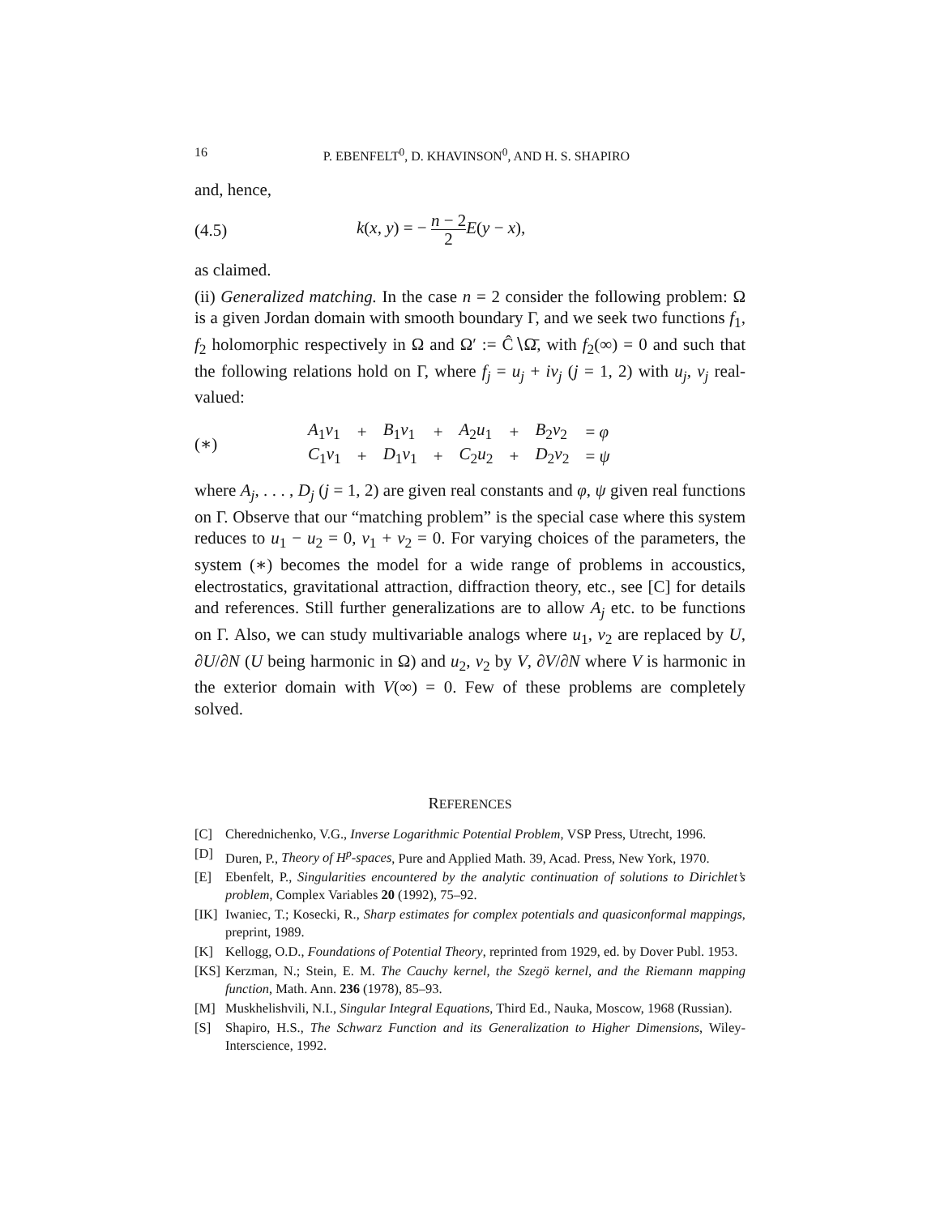16 P. EBENFELT<sup>0</sup>, D. KHAVINSON<sup>0</sup>, AND H. S. SHAPIRO
and, hence,
(4.5) k(x, y) = − n − 2 2 E(y − x),
as claimed.
(ii) Generalized matching. In the case n = 2 consider the following problem: Ω is a given Jordan domain with smooth boundary Γ, and we seek two functions f<sub>1</sub>, f<sub>2</sub> holomorphic respectively in Ω and Ω′ := Ĉ∖Ω̄, with f<sub>2</sub>(∞) = 0 and such that the following relations hold on Γ, where f<sub>j</sub> = u<sub>j</sub> + iv<sub>j</sub> (j = 1, 2) with u<sub>j</sub>, v<sub>j</sub> real-valued:
(∗)
| A<sub>1</sub> v<sub>1</sub> | + | B<sub>1</sub> v<sub>1</sub> | + | A<sub>2</sub> u<sub>1</sub> | + | B<sub>2</sub> v<sub>2</sub> | = φ |
| C<sub>1</sub> v<sub>1</sub> | + | D<sub>1</sub> v<sub>1</sub> | + | C<sub>2</sub> u<sub>2</sub> | + | D<sub>2</sub> v<sub>2</sub> | = ψ |
where A<sub>j</sub>, . . . , D<sub>j</sub> (j = 1, 2) are given real constants and φ, ψ given real functions on Γ. Observe that our “matching problem” is the special case where this system reduces to u<sub>1</sub> − u<sub>2</sub> = 0, v<sub>1</sub> + v<sub>2</sub> = 0. For varying choices of the parameters, the system (∗) becomes the model for a wide range of problems in accoustics, electrostatics, gravitational attraction, diffraction theory, etc., see [C] for details and references. Still further generalizations are to allow A<sub>j</sub> etc. to be functions on Γ. Also, we can study multivariable analogs where u<sub>1</sub>, v<sub>2</sub> are replaced by U, ∂U/∂N (U being harmonic in Ω) and u<sub>2</sub>, v<sub>2</sub> by V, ∂V/∂N where V is harmonic in the exterior domain with V(∞) = 0. Few of these problems are completely solved.
REFERENCES
[C] Cherednichenko, V.G., Inverse Logarithmic Potential Problem, VSP Press, Utrecht, 1996.
[D] Duren, P., Theory of H<sup>p</sup>-spaces, Pure and Applied Math. 39, Acad. Press, New York, 1970.
[E] Ebenfelt, P., Singularities encountered by the analytic continuation of solutions to Dirichlet’s problem, Complex Variables 20 (1992), 75–92.
[IK] Iwaniec, T.; Kosecki, R., Sharp estimates for complex potentials and quasiconformal mappings, preprint, 1989.
[K] Kellogg, O.D., Foundations of Potential Theory, reprinted from 1929, ed. by Dover Publ. 1953.
[KS] Kerzman, N.; Stein, E. M. The Cauchy kernel, the Szegö kernel, and the Riemann mapping function, Math. Ann. 236 (1978), 85–93.
[M] Muskhelishvili, N.I., Singular Integral Equations, Third Ed., Nauka, Moscow, 1968 (Russian).
[S] Shapiro, H.S., The Schwarz Function and its Generalization to Higher Dimensions, Wiley-Interscience, 1992.